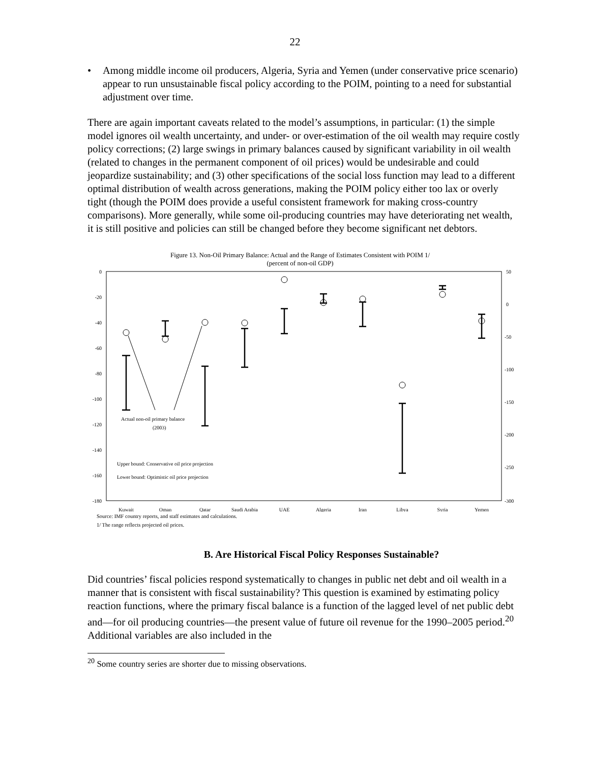22
• Among middle income oil producers, Algeria, Syria and Yemen (under conservative price scenario) appear to run unsustainable fiscal policy according to the POIM, pointing to a need for substantial adjustment over time.
There are again important caveats related to the model’s assumptions, in particular: (1) the simple model ignores oil wealth uncertainty, and under- or over-estimation of the oil wealth may require costly policy corrections; (2) large swings in primary balances caused by significant variability in oil wealth (related to changes in the permanent component of oil prices) would be undesirable and could jeopardize sustainability; and (3) other specifications of the social loss function may lead to a different optimal distribution of wealth across generations, making the POIM policy either too lax or overly tight (though the POIM does provide a useful consistent framework for making cross-country comparisons). More generally, while some oil-producing countries may have deteriorating net wealth, it is still positive and policies can still be changed before they become significant net debtors.
Figure 13. Non-Oil Primary Balance: Actual and the Range of Estimates Consistent with POIM 1/
(percent of non-oil GDP)
0
-20
-40
-60
-80
-100
-120
-140
-160
-180
50
0
-50
-100
-150
-200
-250
-300
Actual non-oil primary balance
(2003)
Upper bound: Conservative oil price projection
Lower bound: Optimistic oil price projection
Kuwait
Oman
Qatar
Saudi Arabia
UAE
Algeria
Iran
Libya
Syria
Yemen
Source: IMF country reports, and staff estimates and calculations.
1/ The range reflects projected oil prices.
B. Are Historical Fiscal Policy Responses Sustainable?
Did countries’ fiscal policies respond systematically to changes in public net debt and oil wealth in a manner that is consistent with fiscal sustainability? This question is examined by estimating policy reaction functions, where the primary fiscal balance is a function of the lagged level of net public debt and—for oil producing countries—the present value of future oil revenue for the 1990–2005 period.<sup>20</sup> Additional variables are also included in the
<sup>20</sup> Some country series are shorter due to missing observations.